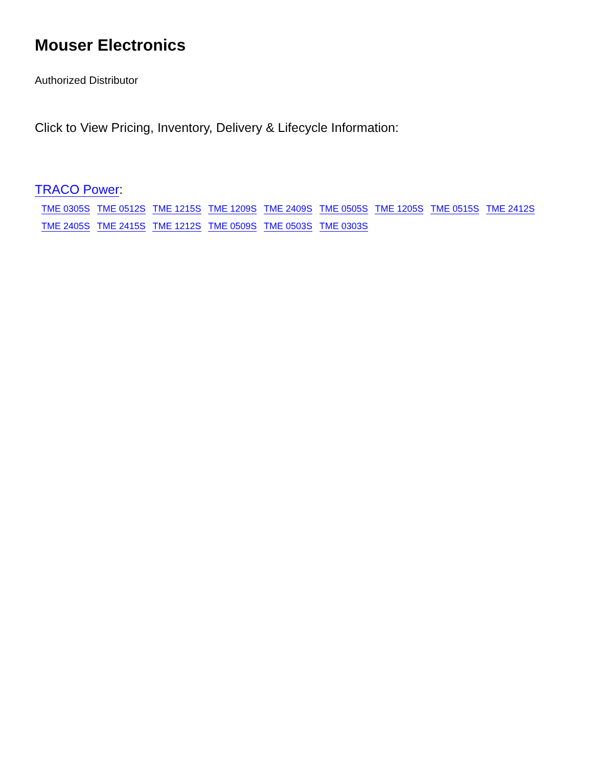Mouser Electronics
Authorized Distributor
Click to View Pricing, Inventory, Delivery & Lifecycle Information:
TRACO Power:
TME 0305S TME 0512S TME 1215S TME 1209S TME 2409S TME 0505S TME 1205S TME 0515S TME 2412S
TME 2405S TME 2415S TME 1212S TME 0509S TME 0503S TME 0303S